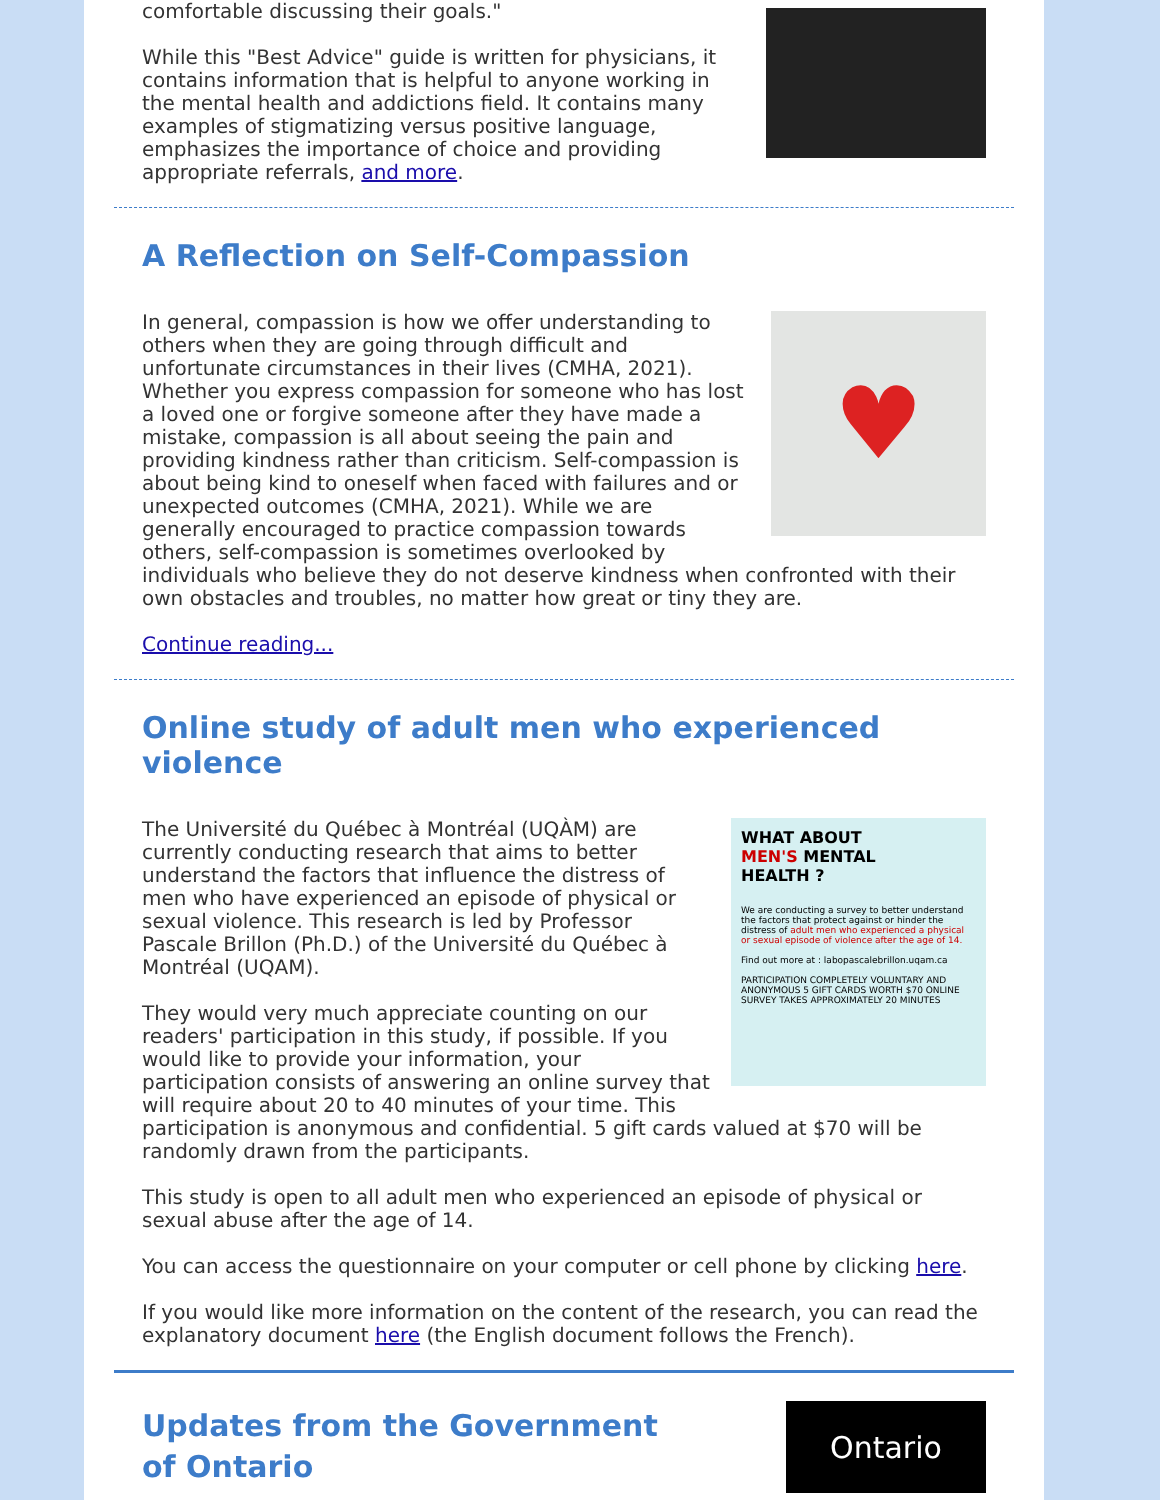comfortable discussing their goals."
While this "Best Advice" guide is written for physicians, it contains information that is helpful to anyone working in the mental health and addictions field. It contains many examples of stigmatizing versus positive language, emphasizes the importance of choice and providing appropriate referrals, and more.
A Reflection on Self-Compassion
♥
In general, compassion is how we offer understanding to others when they are going through difficult and unfortunate circumstances in their lives (CMHA, 2021). Whether you express compassion for someone who has lost a loved one or forgive someone after they have made a mistake, compassion is all about seeing the pain and providing kindness rather than criticism. Self-compassion is about being kind to oneself when faced with failures and or unexpected outcomes (CMHA, 2021). While we are generally encouraged to practice compassion towards others, self-compassion is sometimes overlooked by individuals who believe they do not deserve kindness when confronted with their own obstacles and troubles, no matter how great or tiny they are.
Continue reading...
Online study of adult men who experienced violence
WHAT ABOUT
MEN'S MENTAL
HEALTH ?
We are conducting a survey to better understand the factors that protect against or hinder the distress of adult men who experienced a physical or sexual episode of violence after the age of 14.
Find out more at : labopascalebrillon.uqam.ca
PARTICIPATION COMPLETELY VOLUNTARY AND ANONYMOUS 5 GIFT CARDS WORTH $70 ONLINE SURVEY TAKES APPROXIMATELY 20 MINUTES
The Université du Québec à Montréal (UQÀM) are currently conducting research that aims to better understand the factors that influence the distress of men who have experienced an episode of physical or sexual violence. This research is led by Professor Pascale Brillon (Ph.D.) of the Université du Québec à Montréal (UQAM).
They would very much appreciate counting on our readers' participation in this study, if possible. If you would like to provide your information, your participation consists of answering an online survey that will require about 20 to 40 minutes of your time. This participation is anonymous and confidential. 5 gift cards valued at $70 will be randomly drawn from the participants.
This study is open to all adult men who experienced an episode of physical or sexual abuse after the age of 14.
You can access the questionnaire on your computer or cell phone by clicking here.
If you would like more information on the content of the research, you can read the explanatory document here (the English document follows the French).
Ontario
Updates from the Government
of Ontario